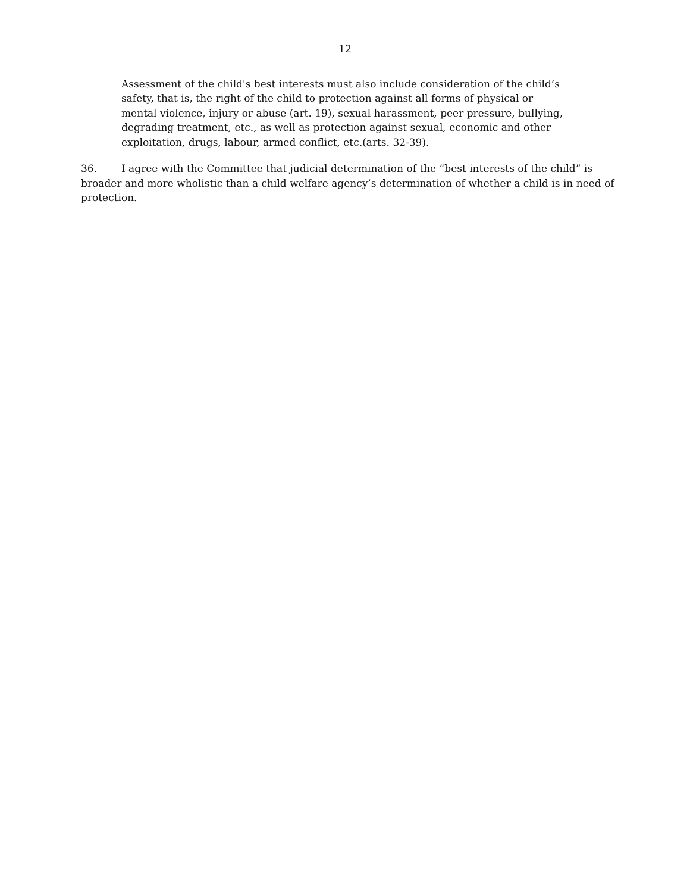12
Assessment of the child's best interests must also include consideration of the child’s safety, that is, the right of the child to protection against all forms of physical or mental violence, injury or abuse (art. 19), sexual harassment, peer pressure, bullying, degrading treatment, etc., as well as protection against sexual, economic and other exploitation, drugs, labour, armed conflict, etc.(arts. 32-39).
36. I agree with the Committee that judicial determination of the “best interests of the child” is broader and more wholistic than a child welfare agency’s determination of whether a child is in need of protection.